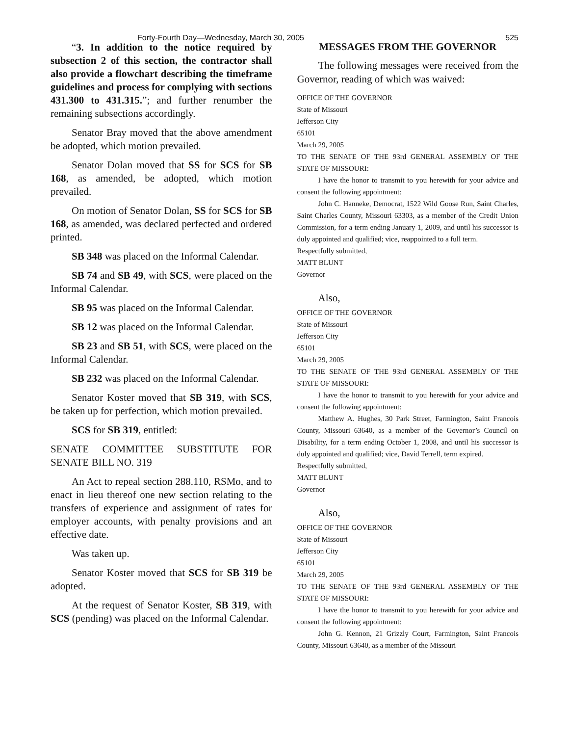Forty-Fourth Day—Wednesday, March 30, 2005
525
“3. In addition to the notice required by subsection 2 of this section, the contractor shall also provide a flowchart describing the timeframe guidelines and process for complying with sections 431.300 to 431.315.”; and further renumber the remaining subsections accordingly.
Senator Bray moved that the above amendment be adopted, which motion prevailed.
Senator Dolan moved that SS for SCS for SB 168, as amended, be adopted, which motion prevailed.
On motion of Senator Dolan, SS for SCS for SB 168, as amended, was declared perfected and ordered printed.
SB 348 was placed on the Informal Calendar.
SB 74 and SB 49, with SCS, were placed on the Informal Calendar.
SB 95 was placed on the Informal Calendar.
SB 12 was placed on the Informal Calendar.
SB 23 and SB 51, with SCS, were placed on the Informal Calendar.
SB 232 was placed on the Informal Calendar.
Senator Koster moved that SB 319, with SCS, be taken up for perfection, which motion prevailed.
SCS for SB 319, entitled:
SENATE COMMITTEE SUBSTITUTE FOR SENATE BILL NO. 319
An Act to repeal section 288.110, RSMo, and to enact in lieu thereof one new section relating to the transfers of experience and assignment of rates for employer accounts, with penalty provisions and an effective date.
Was taken up.
Senator Koster moved that SCS for SB 319 be adopted.
At the request of Senator Koster, SB 319, with SCS (pending) was placed on the Informal Calendar.
MESSAGES FROM THE GOVERNOR
The following messages were received from the Governor, reading of which was waived:
OFFICE OF THE GOVERNOR
State of Missouri
Jefferson City
65101
March 29, 2005
TO THE SENATE OF THE 93rd GENERAL ASSEMBLY OF THE STATE OF MISSOURI:
I have the honor to transmit to you herewith for your advice and consent the following appointment:
John C. Hanneke, Democrat, 1522 Wild Goose Run, Saint Charles, Saint Charles County, Missouri 63303, as a member of the Credit Union Commission, for a term ending January 1, 2009, and until his successor is duly appointed and qualified; vice, reappointed to a full term.
Respectfully submitted,
MATT BLUNT
Governor
Also,
OFFICE OF THE GOVERNOR
State of Missouri
Jefferson City
65101
March 29, 2005
TO THE SENATE OF THE 93rd GENERAL ASSEMBLY OF THE STATE OF MISSOURI:
I have the honor to transmit to you herewith for your advice and consent the following appointment:
Matthew A. Hughes, 30 Park Street, Farmington, Saint Francois County, Missouri 63640, as a member of the Governor’s Council on Disability, for a term ending October 1, 2008, and until his successor is duly appointed and qualified; vice, David Terrell, term expired.
Respectfully submitted,
MATT BLUNT
Governor
Also,
OFFICE OF THE GOVERNOR
State of Missouri
Jefferson City
65101
March 29, 2005
TO THE SENATE OF THE 93rd GENERAL ASSEMBLY OF THE STATE OF MISSOURI:
I have the honor to transmit to you herewith for your advice and consent the following appointment:
John G. Kennon, 21 Grizzly Court, Farmington, Saint Francois County, Missouri 63640, as a member of the Missouri